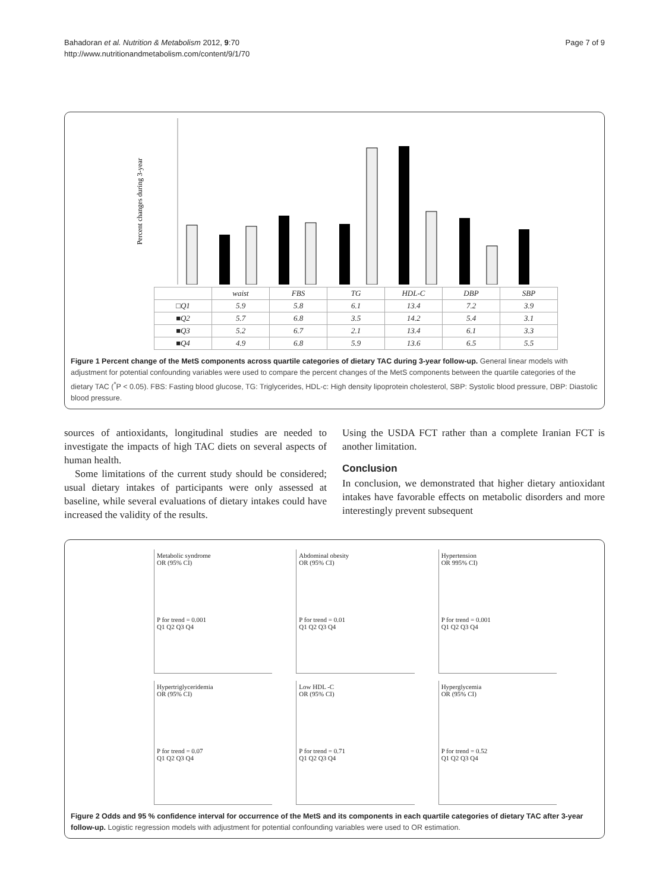Bahadoran et al. Nutrition & Metabolism 2012, 9:70
http://www.nutritionandmetabolism.com/content/9/1/70
Page 7 of 9
Percent changes during 3-year
| | waist | FBS | TG | HDL-C | DBP | SBP |
| --- | --- | --- | --- | --- | --- | --- |
| □Q1 | 5.9 | 5.8 | 6.1 | 13.4 | 7.2 | 3.9 |
| ■Q2 | 5.7 | 6.8 | 3.5 | 14.2 | 5.4 | 3.1 |
| ■Q3 | 5.2 | 6.7 | 2.1 | 13.4 | 6.1 | 3.3 |
| ■Q4 | 4.9 | 6.8 | 5.9 | 13.6 | 6.5 | 5.5 |
Figure 1 Percent change of the MetS components across quartile categories of dietary TAC during 3-year follow-up. General linear models with adjustment for potential confounding variables were used to compare the percent changes of the MetS components between the quartile categories of the dietary TAC (<sup>*</sup>P < 0.05). FBS: Fasting blood glucose, TG: Triglycerides, HDL-c: High density lipoprotein cholesterol, SBP: Systolic blood pressure, DBP: Diastolic blood pressure.
sources of antioxidants, longitudinal studies are needed to investigate the impacts of high TAC diets on several aspects of human health.
Some limitations of the current study should be considered; usual dietary intakes of participants were only assessed at baseline, while several evaluations of dietary intakes could have increased the validity of the results.
Using the USDA FCT rather than a complete Iranian FCT is another limitation.
Conclusion
In conclusion, we demonstrated that higher dietary antioxidant intakes have favorable effects on metabolic disorders and more interestingly prevent subsequent
Metabolic syndrome
OR (95% CI)
P for trend = 0.001
Q1 Q2 Q3 Q4
Abdominal obesity
OR (95% CI)
P for trend = 0.01
Q1 Q2 Q3 Q4
Hypertension
OR 995% CI)
P for trend = 0.001
Q1 Q2 Q3 Q4
Hypertriglyceridemia
OR (95% CI)
P for trend = 0.07
Q1 Q2 Q3 Q4
Low HDL -C
OR (95% CI)
P for trend = 0.71
Q1 Q2 Q3 Q4
Hyperglycemia
OR (95% CI)
P for trend = 0.52
Q1 Q2 Q3 Q4
Figure 2 Odds and 95 % confidence interval for occurrence of the MetS and its components in each quartile categories of dietary TAC after 3-year follow-up. Logistic regression models with adjustment for potential confounding variables were used to OR estimation.